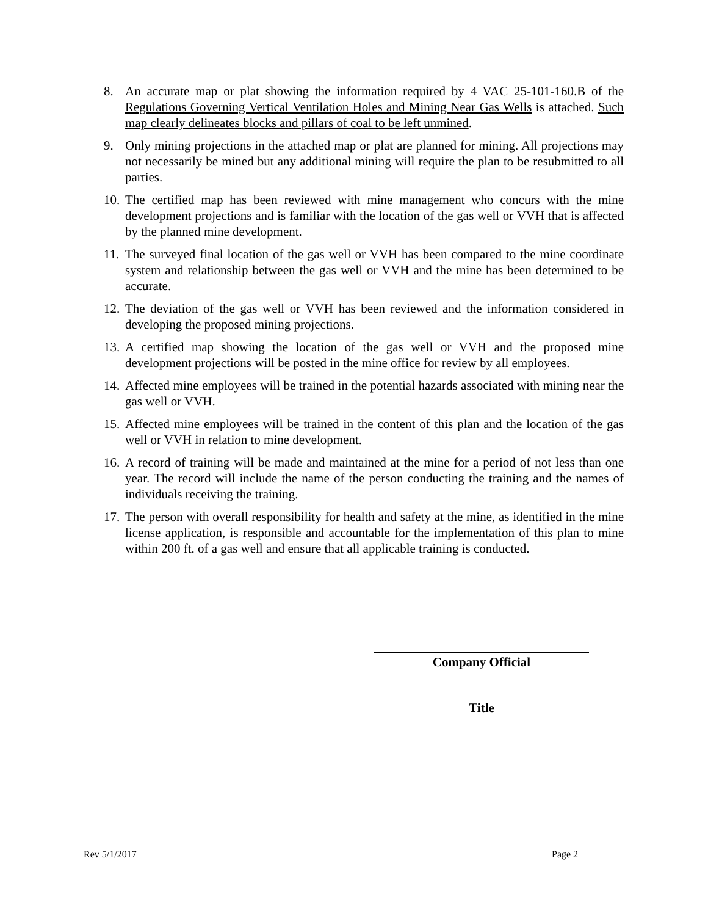8. An accurate map or plat showing the information required by 4 VAC 25-101-160.B of the Regulations Governing Vertical Ventilation Holes and Mining Near Gas Wells is attached. Such map clearly delineates blocks and pillars of coal to be left unmined.
9. Only mining projections in the attached map or plat are planned for mining. All projections may not necessarily be mined but any additional mining will require the plan to be resubmitted to all parties.
10.
The certified map has been reviewed with mine management who concurs with the mine development projections and is familiar with the location of the gas well or VVH that is affected by the planned mine development.
11.
The surveyed final location of the gas well or VVH has been compared to the mine coordinate system and relationship between the gas well or VVH and the mine has been determined to be accurate.
12.
The deviation of the gas well or VVH has been reviewed and the information considered in developing the proposed mining projections.
13.
A certified map showing the location of the gas well or VVH and the proposed mine development projections will be posted in the mine office for review by all employees.
14.
Affected mine employees will be trained in the potential hazards associated with mining near the gas well or VVH.
15.
Affected mine employees will be trained in the content of this plan and the location of the gas well or VVH in relation to mine development.
16.
A record of training will be made and maintained at the mine for a period of not less than one year. The record will include the name of the person conducting the training and the names of individuals receiving the training.
17.
The person with overall responsibility for health and safety at the mine, as identified in the mine license application, is responsible and accountable for the implementation of this plan to mine within 200 ft. of a gas well and ensure that all applicable training is conducted.
Company Official
Title
Rev 5/1/2017 Page 2